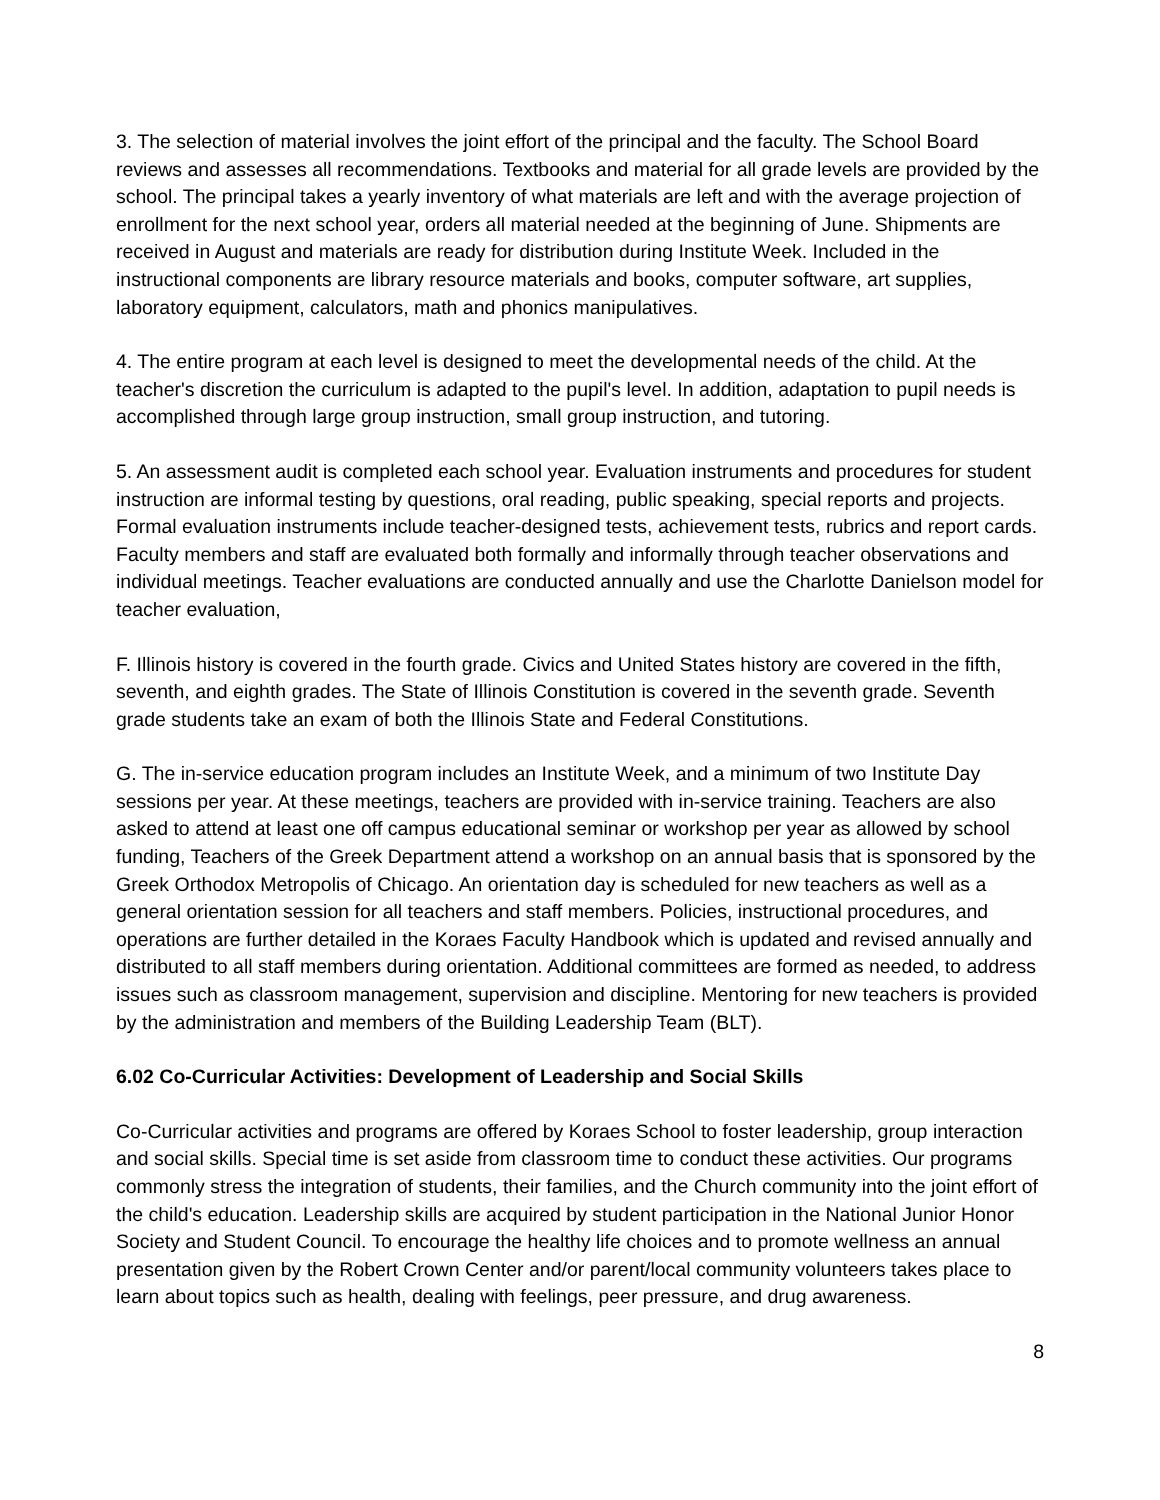3. The selection of material involves the joint effort of the principal and the faculty. The School Board reviews and assesses all recommendations. Textbooks and material for all grade levels are provided by the school. The principal takes a yearly inventory of what materials are left and with the average projection of enrollment for the next school year, orders all material needed at the beginning of June. Shipments are received in August and materials are ready for distribution during Institute Week. Included in the instructional components are library resource materials and books, computer software, art supplies, laboratory equipment, calculators, math and phonics manipulatives.
4. The entire program at each level is designed to meet the developmental needs of the child. At the teacher's discretion the curriculum is adapted to the pupil's level. In addition, adaptation to pupil needs is accomplished through large group instruction, small group instruction, and tutoring.
5. An assessment audit is completed each school year. Evaluation instruments and procedures for student instruction are informal testing by questions, oral reading, public speaking, special reports and projects. Formal evaluation instruments include teacher-designed tests, achievement tests, rubrics and report cards. Faculty members and staff are evaluated both formally and informally through teacher observations and individual meetings. Teacher evaluations are conducted annually and use the Charlotte Danielson model for teacher evaluation,
F. Illinois history is covered in the fourth grade. Civics and United States history are covered in the fifth, seventh, and eighth grades. The State of Illinois Constitution is covered in the seventh grade. Seventh grade students take an exam of both the Illinois State and Federal Constitutions.
G. The in-service education program includes an Institute Week, and a minimum of two Institute Day sessions per year. At these meetings, teachers are provided with in-service training. Teachers are also asked to attend at least one off campus educational seminar or workshop per year as allowed by school funding, Teachers of the Greek Department attend a workshop on an annual basis that is sponsored by the Greek Orthodox Metropolis of Chicago. An orientation day is scheduled for new teachers as well as a general orientation session for all teachers and staff members. Policies, instructional procedures, and operations are further detailed in the Koraes Faculty Handbook which is updated and revised annually and distributed to all staff members during orientation. Additional committees are formed as needed, to address issues such as classroom management, supervision and discipline. Mentoring for new teachers is provided by the administration and members of the Building Leadership Team (BLT).
6.02 Co-Curricular Activities: Development of Leadership and Social Skills
Co-Curricular activities and programs are offered by Koraes School to foster leadership, group interaction and social skills. Special time is set aside from classroom time to conduct these activities. Our programs commonly stress the integration of students, their families, and the Church community into the joint effort of the child's education. Leadership skills are acquired by student participation in the National Junior Honor Society and Student Council. To encourage the healthy life choices and to promote wellness an annual presentation given by the Robert Crown Center and/or parent/local community volunteers takes place to learn about topics such as health, dealing with feelings, peer pressure, and drug awareness.
8